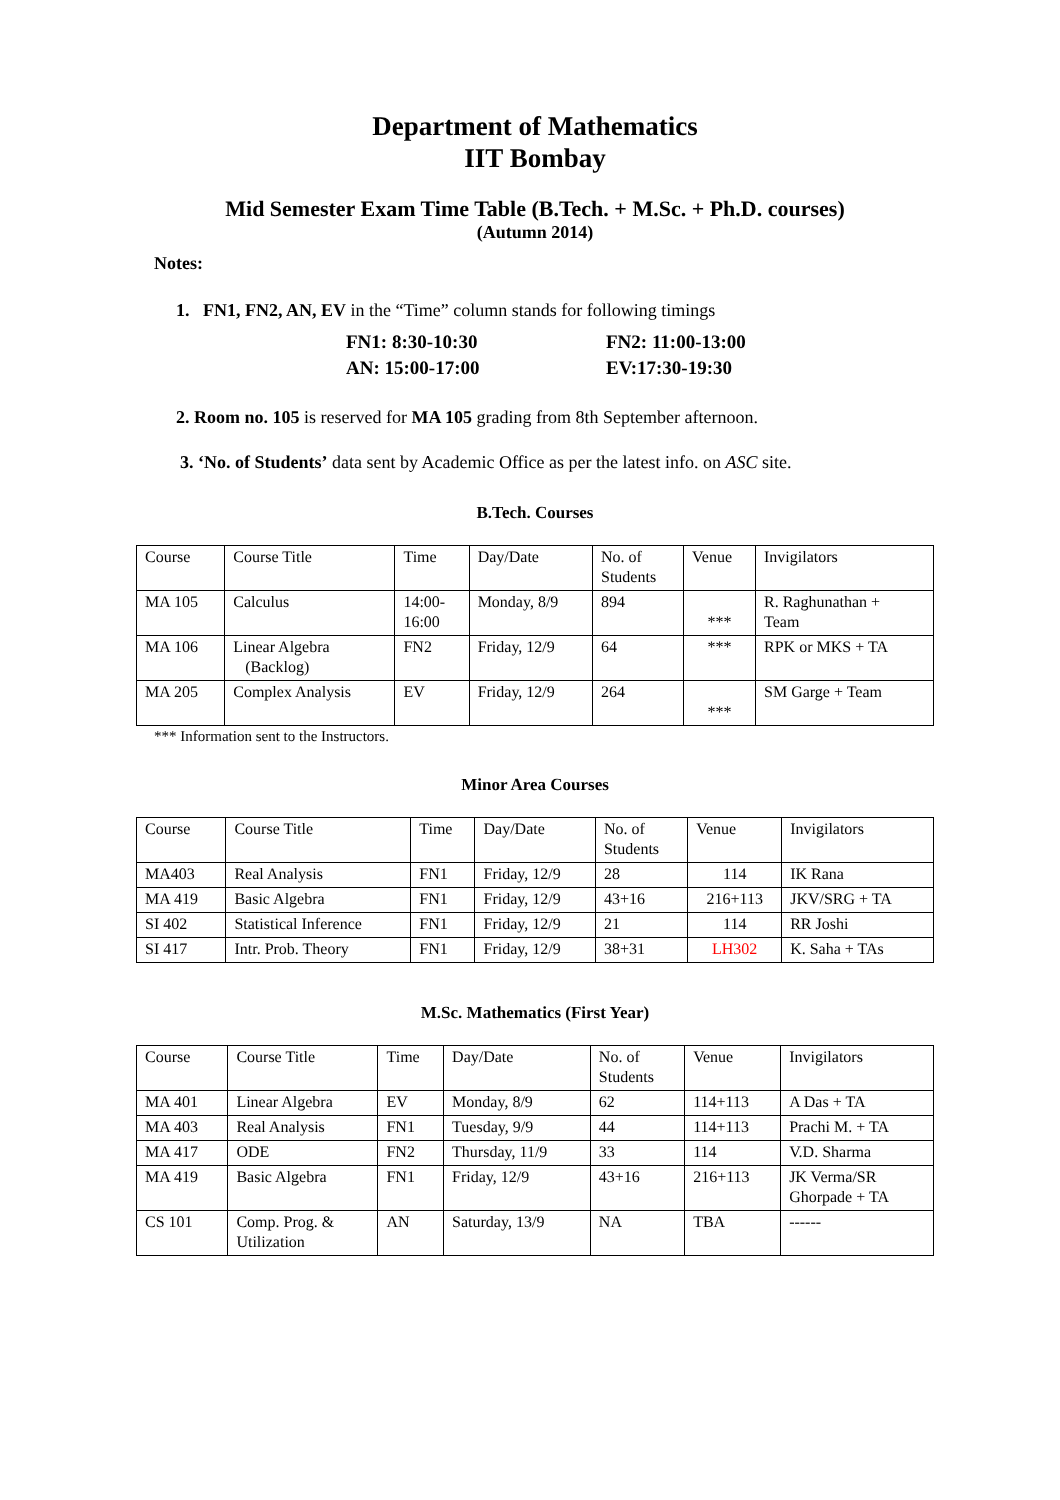Department of Mathematics
IIT Bombay
Mid Semester Exam Time Table (B.Tech. + M.Sc. + Ph.D. courses)
(Autumn 2014)
Notes:
1. FN1, FN2, AN, EV in the “Time” column stands for following timings
FN1: 8:30-10:30 FN2: 11:00-13:00 AN: 15:00-17:00 EV:17:30-19:30
2. Room no. 105 is reserved for MA 105 grading from 8th September afternoon.
3. ‘No. of Students’ data sent by Academic Office as per the latest info. on ASC site.
B.Tech. Courses
| Course | Course Title | Time | Day/Date | No. of Students | Venue | Invigilators |
| --- | --- | --- | --- | --- | --- | --- |
| MA 105 | Calculus | 14:00- 16:00 | Monday, 8/9 | 894 | *** | R. Raghunathan + Team |
| MA 106 | Linear Algebra (Backlog) | FN2 | Friday, 12/9 | 64 | *** | RPK or MKS + TA |
| MA 205 | Complex Analysis | EV | Friday, 12/9 | 264 | *** | SM Garge + Team |
*** Information sent to the Instructors.
Minor Area Courses
| Course | Course Title | Time | Day/Date | No. of Students | Venue | Invigilators |
| --- | --- | --- | --- | --- | --- | --- |
| MA403 | Real Analysis | FN1 | Friday, 12/9 | 28 | 114 | IK Rana |
| MA 419 | Basic Algebra | FN1 | Friday, 12/9 | 43+16 | 216+113 | JKV/SRG + TA |
| SI 402 | Statistical Inference | FN1 | Friday, 12/9 | 21 | 114 | RR Joshi |
| SI 417 | Intr. Prob. Theory | FN1 | Friday, 12/9 | 38+31 | LH302 | K. Saha + TAs |
M.Sc. Mathematics (First Year)
| Course | Course Title | Time | Day/Date | No. of Students | Venue | Invigilators |
| --- | --- | --- | --- | --- | --- | --- |
| MA 401 | Linear Algebra | EV | Monday, 8/9 | 62 | 114+113 | A Das + TA |
| MA 403 | Real Analysis | FN1 | Tuesday, 9/9 | 44 | 114+113 | Prachi M. + TA |
| MA 417 | ODE | FN2 | Thursday, 11/9 | 33 | 114 | V.D. Sharma |
| MA 419 | Basic Algebra | FN1 | Friday, 12/9 | 43+16 | 216+113 | JK Verma/SR Ghorpade + TA |
| CS 101 | Comp. Prog. & Utilization | AN | Saturday, 13/9 | NA | TBA | ------ |